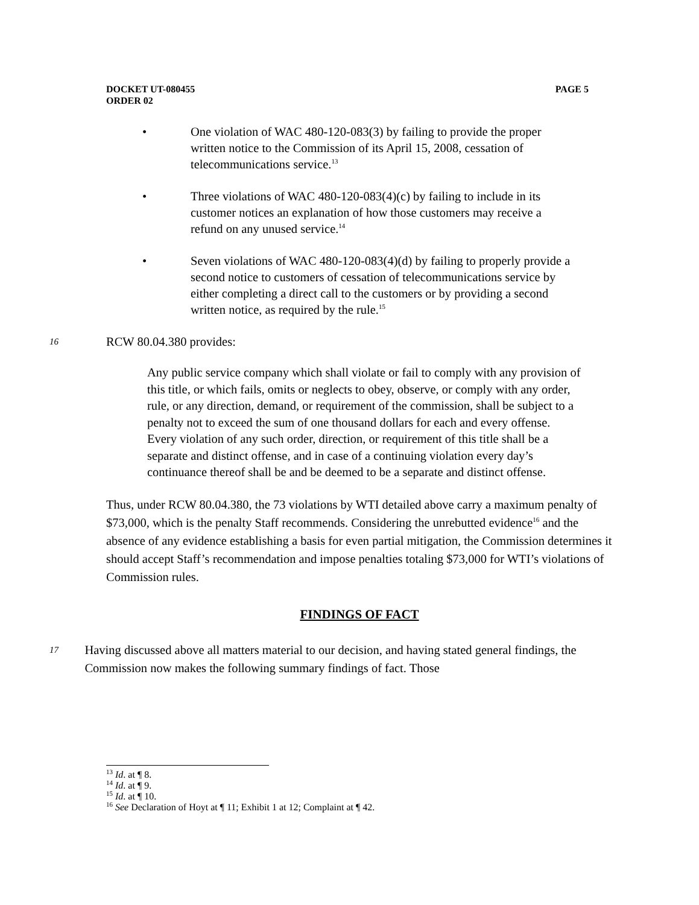PAGE 5 DOCKET UT-080455
ORDER 02
• One violation of WAC 480-120-083(3) by failing to provide the proper written notice to the Commission of its April 15, 2008, cessation of telecommunications service.<sup>13</sup>
• Three violations of WAC 480-120-083(4)(c) by failing to include in its customer notices an explanation of how those customers may receive a refund on any unused service.<sup>14</sup>
• Seven violations of WAC 480-120-083(4)(d) by failing to properly provide a second notice to customers of cessation of telecommunications service by either completing a direct call to the customers or by providing a second written notice, as required by the rule.<sup>15</sup>
16
RCW 80.04.380 provides:
Any public service company which shall violate or fail to comply with any provision of this title, or which fails, omits or neglects to obey, observe, or comply with any order, rule, or any direction, demand, or requirement of the commission, shall be subject to a penalty not to exceed the sum of one thousand dollars for each and every offense. Every violation of any such order, direction, or requirement of this title shall be a separate and distinct offense, and in case of a continuing violation every day’s continuance thereof shall be and be deemed to be a separate and distinct offense.
Thus, under RCW 80.04.380, the 73 violations by WTI detailed above carry a maximum penalty of $73,000, which is the penalty Staff recommends. Considering the unrebutted evidence<sup>16</sup> and the absence of any evidence establishing a basis for even partial mitigation, the Commission determines it should accept Staff’s recommendation and impose penalties totaling $73,000 for WTI’s violations of Commission rules.
FINDINGS OF FACT
17
Having discussed above all matters material to our decision, and having stated general findings, the Commission now makes the following summary findings of fact. Those
<sup>13</sup> Id. at ¶ 8.
<sup>14</sup> Id. at ¶ 9.
<sup>15</sup> Id. at ¶ 10.
<sup>16</sup> See Declaration of Hoyt at ¶ 11; Exhibit 1 at 12; Complaint at ¶ 42.